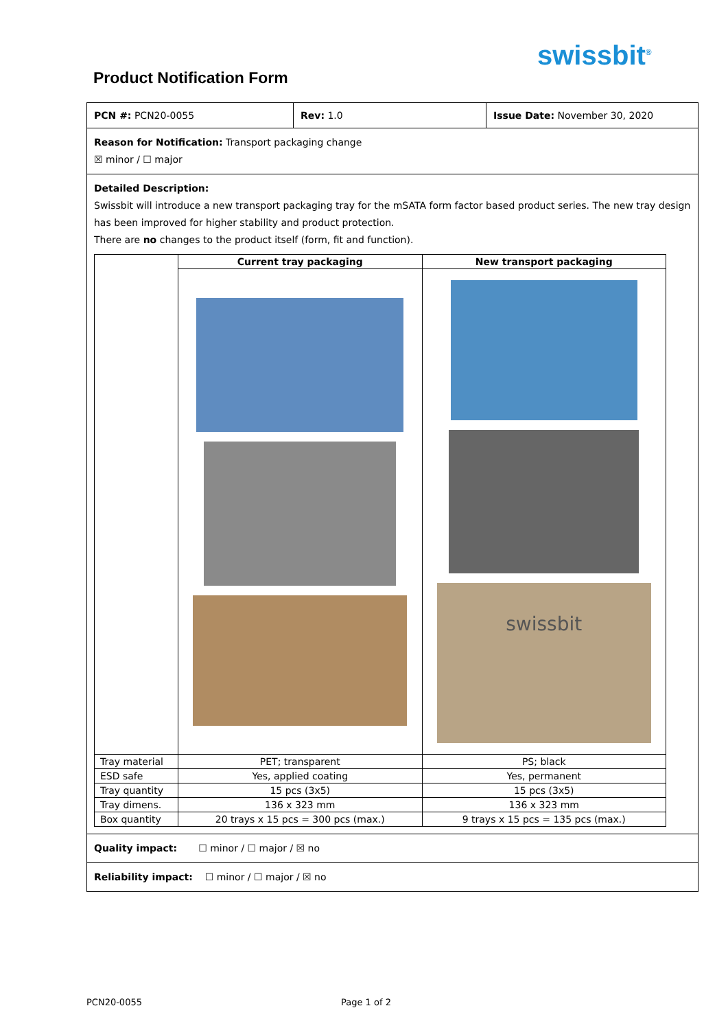swissbit<sup>®</sup>
Product Notification Form
PCN #: PCN20-0055 Rev: 1.0 Issue Date: November 30, 2020
Reason for Notification: Transport packaging change
☒ minor / ☐ major
Detailed Description:
Swissbit will introduce a new transport packaging tray for the mSATA form factor based product series. The new tray design has been improved for higher stability and product protection.
There are no changes to the product itself (form, fit and function).
| | Current tray packaging | New transport packaging |
| --- | --- | --- |
| | | swissbit |
| Tray material | PET; transparent | PS; black |
| ESD safe | Yes, applied coating | Yes, permanent |
| Tray quantity | 15 pcs (3x5) | 15 pcs (3x5) |
| Tray dimens. | 136 x 323 mm | 136 x 323 mm |
| Box quantity | 20 trays x 15 pcs = 300 pcs (max.) | 9 trays x 15 pcs = 135 pcs (max.) |
Quality impact: ☐ minor / ☐ major / ☒ no
Reliability impact: ☐ minor / ☐ major / ☒ no
PCN20-0055 Page 1 of 2